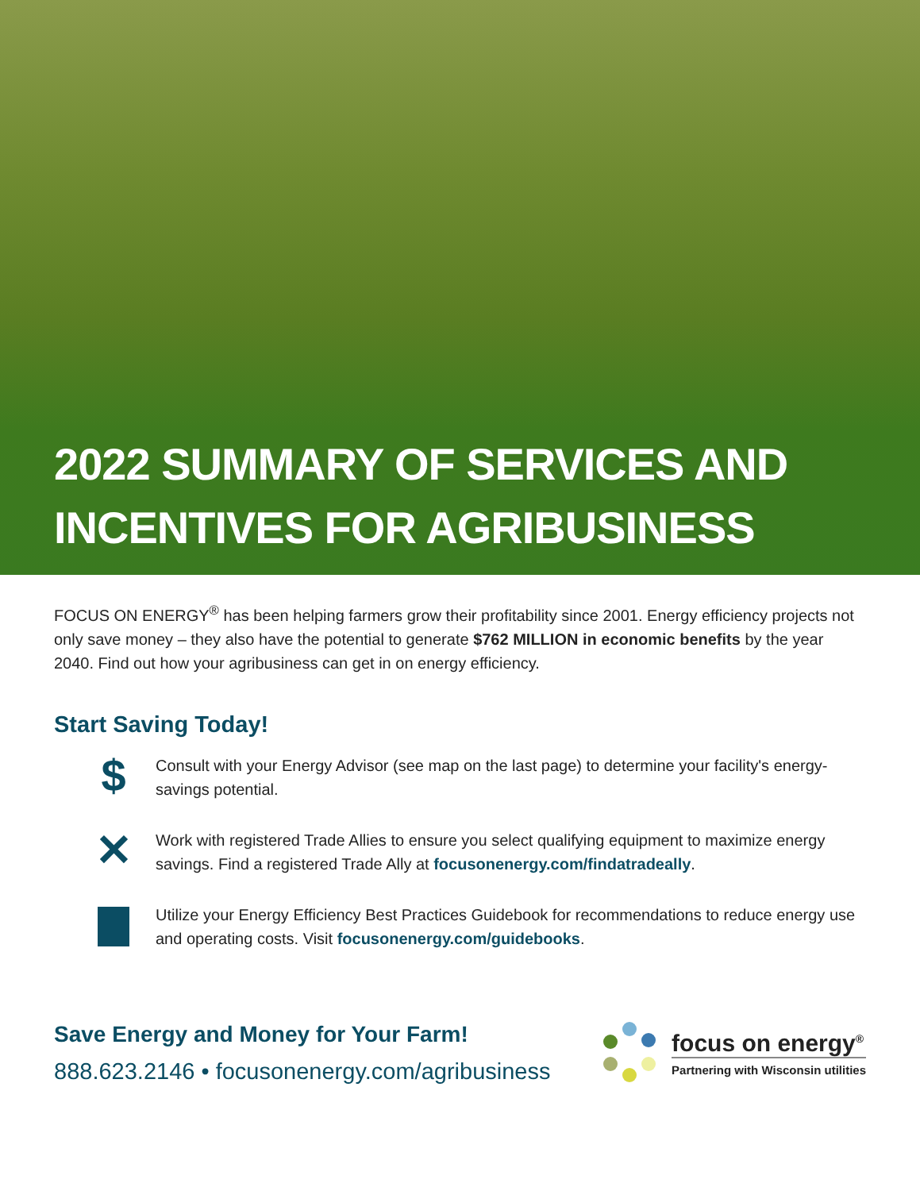2022 SUMMARY OF SERVICES AND
INCENTIVES FOR AGRIBUSINESS
FOCUS ON ENERGY<sup>®</sup> has been helping farmers grow their profitability since 2001. Energy efficiency projects not only save money – they also have the potential to generate $762 MILLION in economic benefits by the year 2040. Find out how your agribusiness can get in on energy efficiency.
Start Saving Today!
$
Consult with your Energy Advisor (see map on the last page) to determine your facility's energy-savings potential.
✕
Work with registered Trade Allies to ensure you select qualifying equipment to maximize energy savings. Find a registered Trade Ally at focusonenergy.com/findatradeally.
Utilize your Energy Efficiency Best Practices Guidebook for recommendations to reduce energy use and operating costs. Visit focusonenergy.com/guidebooks.
Save Energy and Money for Your Farm!
888.623.2146 • focusonenergy.com/agribusiness
focus on energy<sup>®</sup>
Partnering with Wisconsin utilities